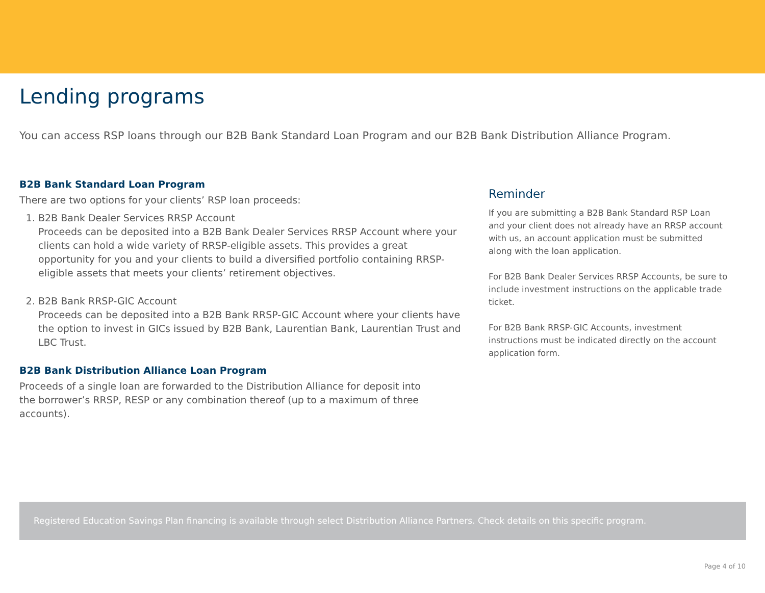Lending programs
You can access RSP loans through our B2B Bank Standard Loan Program and our B2B Bank Distribution Alliance Program.
B2B Bank Standard Loan Program
There are two options for your clients’ RSP loan proceeds:
1. B2B Bank Dealer Services RRSP Account
Proceeds can be deposited into a B2B Bank Dealer Services RRSP Account where your clients can hold a wide variety of RRSP-eligible assets. This provides a great opportunity for you and your clients to build a diversified portfolio containing RRSP-eligible assets that meets your clients’ retirement objectives.
2. B2B Bank RRSP-GIC Account
Proceeds can be deposited into a B2B Bank RRSP-GIC Account where your clients have the option to invest in GICs issued by B2B Bank, Laurentian Bank, Laurentian Trust and LBC Trust.
B2B Bank Distribution Alliance Loan Program
Proceeds of a single loan are forwarded to the Distribution Alliance for deposit into the borrower’s RRSP, RESP or any combination thereof (up to a maximum of three accounts).
Reminder
If you are submitting a B2B Bank Standard RSP Loan and your client does not already have an RRSP account with us, an account application must be submitted along with the loan application.
For B2B Bank Dealer Services RRSP Accounts, be sure to include investment instructions on the applicable trade ticket.
For B2B Bank RRSP-GIC Accounts, investment instructions must be indicated directly on the account application form.
Registered Education Savings Plan financing is available through select Distribution Alliance Partners. Check details on this specific program.
Page 4 of 10